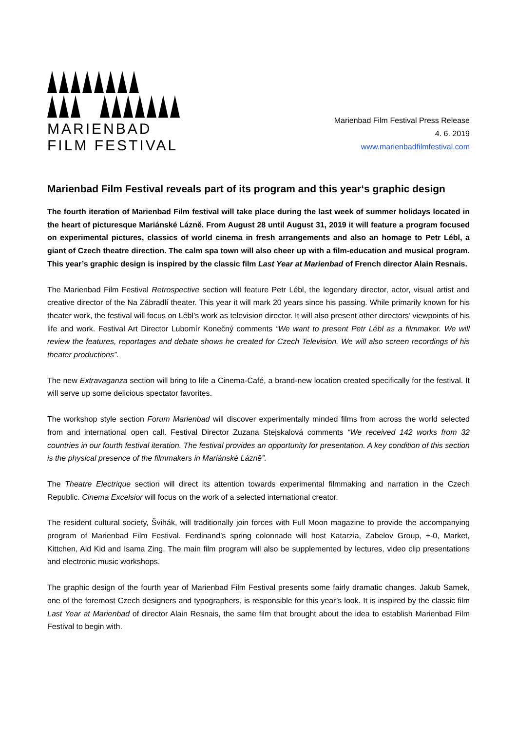MARIENBAD
FILM FESTIVAL
Marienbad Film Festival Press Release
4. 6. 2019
www.marienbadfilmfestival.com
Marienbad Film Festival reveals part of its program and this year‘s graphic design
The fourth iteration of Marienbad Film festival will take place during the last week of summer holidays located in the heart of picturesque Mariánské Lázně. From August 28 until August 31, 2019 it will feature a program focused on experimental pictures, classics of world cinema in fresh arrangements and also an homage to Petr Lébl, a giant of Czech theatre direction. The calm spa town will also cheer up with a film-education and musical program. This year’s graphic design is inspired by the classic film Last Year at Marienbad of French director Alain Resnais.
The Marienbad Film Festival Retrospective section will feature Petr Lébl, the legendary director, actor, visual artist and creative director of the Na Zábradlí theater. This year it will mark 20 years since his passing. While primarily known for his theater work, the festival will focus on Lébl’s work as television director. It will also present other directors’ viewpoints of his life and work. Festival Art Director Lubomír Konečný comments “We want to present Petr Lébl as a filmmaker. We will review the features, reportages and debate shows he created for Czech Television. We will also screen recordings of his theater productions”.
The new Extravaganza section will bring to life a Cinema-Café, a brand-new location created specifically for the festival. It will serve up some delicious spectator favorites.
The workshop style section Forum Marienbad will discover experimentally minded films from across the world selected from and international open call. Festival Director Zuzana Stejskalová comments “We received 142 works from 32 countries in our fourth festival iteration. The festival provides an opportunity for presentation. A key condition of this section is the physical presence of the filmmakers in Mariánské Lázně”.
The Theatre Electrique section will direct its attention towards experimental filmmaking and narration in the Czech Republic. Cinema Excelsior will focus on the work of a selected international creator.
The resident cultural society, Švihák, will traditionally join forces with Full Moon magazine to provide the accompanying program of Marienbad Film Festival. Ferdinand’s spring colonnade will host Katarzia, Zabelov Group, +-0, Market, Kittchen, Aid Kid and Isama Zing. The main film program will also be supplemented by lectures, video clip presentations and electronic music workshops.
The graphic design of the fourth year of Marienbad Film Festival presents some fairly dramatic changes. Jakub Samek, one of the foremost Czech designers and typographers, is responsible for this year’s look. It is inspired by the classic film Last Year at Marienbad of director Alain Resnais, the same film that brought about the idea to establish Marienbad Film Festival to begin with.